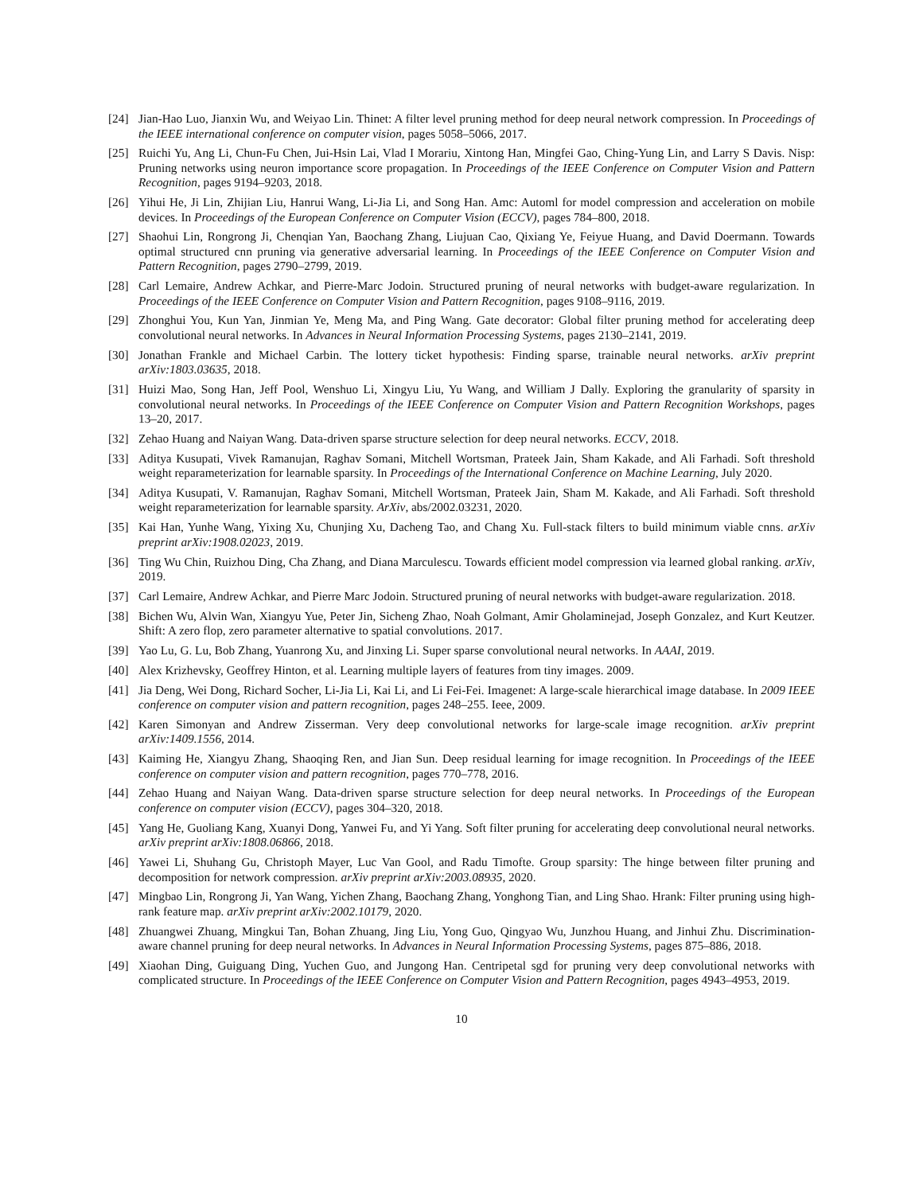[24] Jian-Hao Luo, Jianxin Wu, and Weiyao Lin. Thinet: A filter level pruning method for deep neural network compression. In Proceedings of the IEEE international conference on computer vision, pages 5058–5066, 2017.
[25] Ruichi Yu, Ang Li, Chun-Fu Chen, Jui-Hsin Lai, Vlad I Morariu, Xintong Han, Mingfei Gao, Ching-Yung Lin, and Larry S Davis. Nisp: Pruning networks using neuron importance score propagation. In Proceedings of the IEEE Conference on Computer Vision and Pattern Recognition, pages 9194–9203, 2018.
[26] Yihui He, Ji Lin, Zhijian Liu, Hanrui Wang, Li-Jia Li, and Song Han. Amc: Automl for model compression and acceleration on mobile devices. In Proceedings of the European Conference on Computer Vision (ECCV), pages 784–800, 2018.
[27] Shaohui Lin, Rongrong Ji, Chenqian Yan, Baochang Zhang, Liujuan Cao, Qixiang Ye, Feiyue Huang, and David Doermann. Towards optimal structured cnn pruning via generative adversarial learning. In Proceedings of the IEEE Conference on Computer Vision and Pattern Recognition, pages 2790–2799, 2019.
[28] Carl Lemaire, Andrew Achkar, and Pierre-Marc Jodoin. Structured pruning of neural networks with budget-aware regularization. In Proceedings of the IEEE Conference on Computer Vision and Pattern Recognition, pages 9108–9116, 2019.
[29] Zhonghui You, Kun Yan, Jinmian Ye, Meng Ma, and Ping Wang. Gate decorator: Global filter pruning method for accelerating deep convolutional neural networks. In Advances in Neural Information Processing Systems, pages 2130–2141, 2019.
[30] Jonathan Frankle and Michael Carbin. The lottery ticket hypothesis: Finding sparse, trainable neural networks. arXiv preprint arXiv:1803.03635, 2018.
[31] Huizi Mao, Song Han, Jeff Pool, Wenshuo Li, Xingyu Liu, Yu Wang, and William J Dally. Exploring the granularity of sparsity in convolutional neural networks. In Proceedings of the IEEE Conference on Computer Vision and Pattern Recognition Workshops, pages 13–20, 2017.
[32] Zehao Huang and Naiyan Wang. Data-driven sparse structure selection for deep neural networks. ECCV, 2018.
[33] Aditya Kusupati, Vivek Ramanujan, Raghav Somani, Mitchell Wortsman, Prateek Jain, Sham Kakade, and Ali Farhadi. Soft threshold weight reparameterization for learnable sparsity. In Proceedings of the International Conference on Machine Learning, July 2020.
[34] Aditya Kusupati, V. Ramanujan, Raghav Somani, Mitchell Wortsman, Prateek Jain, Sham M. Kakade, and Ali Farhadi. Soft threshold weight reparameterization for learnable sparsity. ArXiv, abs/2002.03231, 2020.
[35] Kai Han, Yunhe Wang, Yixing Xu, Chunjing Xu, Dacheng Tao, and Chang Xu. Full-stack filters to build minimum viable cnns. arXiv preprint arXiv:1908.02023, 2019.
[36] Ting Wu Chin, Ruizhou Ding, Cha Zhang, and Diana Marculescu. Towards efficient model compression via learned global ranking. arXiv, 2019.
[37] Carl Lemaire, Andrew Achkar, and Pierre Marc Jodoin. Structured pruning of neural networks with budget-aware regularization. 2018.
[38] Bichen Wu, Alvin Wan, Xiangyu Yue, Peter Jin, Sicheng Zhao, Noah Golmant, Amir Gholaminejad, Joseph Gonzalez, and Kurt Keutzer. Shift: A zero flop, zero parameter alternative to spatial convolutions. 2017.
[39] Yao Lu, G. Lu, Bob Zhang, Yuanrong Xu, and Jinxing Li. Super sparse convolutional neural networks. In AAAI, 2019.
[40] Alex Krizhevsky, Geoffrey Hinton, et al. Learning multiple layers of features from tiny images. 2009.
[41] Jia Deng, Wei Dong, Richard Socher, Li-Jia Li, Kai Li, and Li Fei-Fei. Imagenet: A large-scale hierarchical image database. In 2009 IEEE conference on computer vision and pattern recognition, pages 248–255. Ieee, 2009.
[42] Karen Simonyan and Andrew Zisserman. Very deep convolutional networks for large-scale image recognition. arXiv preprint arXiv:1409.1556, 2014.
[43] Kaiming He, Xiangyu Zhang, Shaoqing Ren, and Jian Sun. Deep residual learning for image recognition. In Proceedings of the IEEE conference on computer vision and pattern recognition, pages 770–778, 2016.
[44] Zehao Huang and Naiyan Wang. Data-driven sparse structure selection for deep neural networks. In Proceedings of the European conference on computer vision (ECCV), pages 304–320, 2018.
[45] Yang He, Guoliang Kang, Xuanyi Dong, Yanwei Fu, and Yi Yang. Soft filter pruning for accelerating deep convolutional neural networks. arXiv preprint arXiv:1808.06866, 2018.
[46] Yawei Li, Shuhang Gu, Christoph Mayer, Luc Van Gool, and Radu Timofte. Group sparsity: The hinge between filter pruning and decomposition for network compression. arXiv preprint arXiv:2003.08935, 2020.
[47] Mingbao Lin, Rongrong Ji, Yan Wang, Yichen Zhang, Baochang Zhang, Yonghong Tian, and Ling Shao. Hrank: Filter pruning using high-rank feature map. arXiv preprint arXiv:2002.10179, 2020.
[48] Zhuangwei Zhuang, Mingkui Tan, Bohan Zhuang, Jing Liu, Yong Guo, Qingyao Wu, Junzhou Huang, and Jinhui Zhu. Discrimination-aware channel pruning for deep neural networks. In Advances in Neural Information Processing Systems, pages 875–886, 2018.
[49] Xiaohan Ding, Guiguang Ding, Yuchen Guo, and Jungong Han. Centripetal sgd for pruning very deep convolutional networks with complicated structure. In Proceedings of the IEEE Conference on Computer Vision and Pattern Recognition, pages 4943–4953, 2019.
10